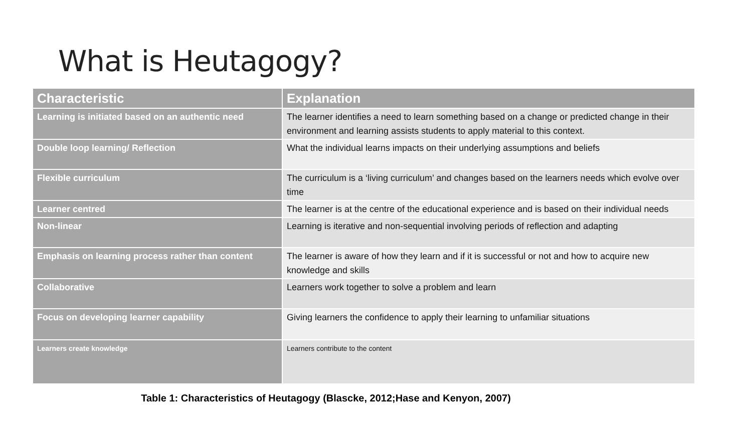What is Heutagogy?
| Characteristic | Explanation |
| --- | --- |
| Learning is initiated based on an authentic need | The learner identifies a need to learn something based on a change or predicted change in their environment and learning assists students to apply material to this context. |
| Double loop learning/ Reflection | What the individual learns impacts on their underlying assumptions and beliefs |
| Flexible curriculum | The curriculum is a ‘living curriculum’ and changes based on the learners needs which evolve over time |
| Learner centred | The learner is at the centre of the educational experience and is based on their individual needs |
| Non-linear | Learning is iterative and non-sequential involving periods of reflection and adapting |
| Emphasis on learning process rather than content | The learner is aware of how they learn and if it is successful or not and how to acquire new knowledge and skills |
| Collaborative | Learners work together to solve a problem and learn |
| Focus on developing learner capability | Giving learners the confidence to apply their learning to unfamiliar situations |
| Learners create knowledge | Learners contribute to the content |
Table 1: Characteristics of Heutagogy (Blascke, 2012;Hase and Kenyon, 2007)